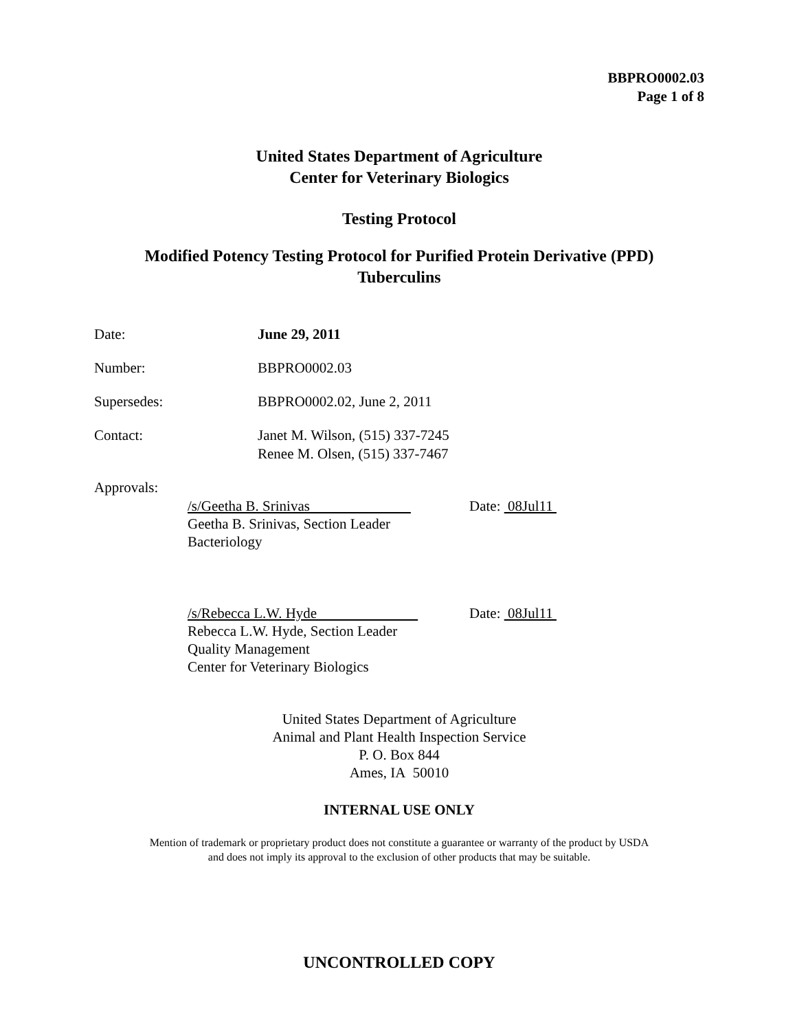BBPRO0002.03
Page 1 of 8
United States Department of Agriculture
Center for Veterinary Biologics
Testing Protocol
Modified Potency Testing Protocol for Purified Protein Derivative (PPD)
Tuberculins
Date: June 29, 2011
Number: BBPRO0002.03
Supersedes: BBPRO0002.02, June 2, 2011
Contact: Janet M. Wilson, (515) 337-7245
Renee M. Olsen, (515) 337-7467
Approvals:
/s/Geetha B. Srinivas
Geetha B. Srinivas, Section Leader
Bacteriology
Date: 08Jul11
/s/Rebecca L.W. Hyde
Rebecca L.W. Hyde, Section Leader
Quality Management
Center for Veterinary Biologics
Date: 08Jul11
United States Department of Agriculture
Animal and Plant Health Inspection Service
P. O. Box 844
Ames, IA 50010
INTERNAL USE ONLY
Mention of trademark or proprietary product does not constitute a guarantee or warranty of the product by USDA
and does not imply its approval to the exclusion of other products that may be suitable.
UNCONTROLLED COPY